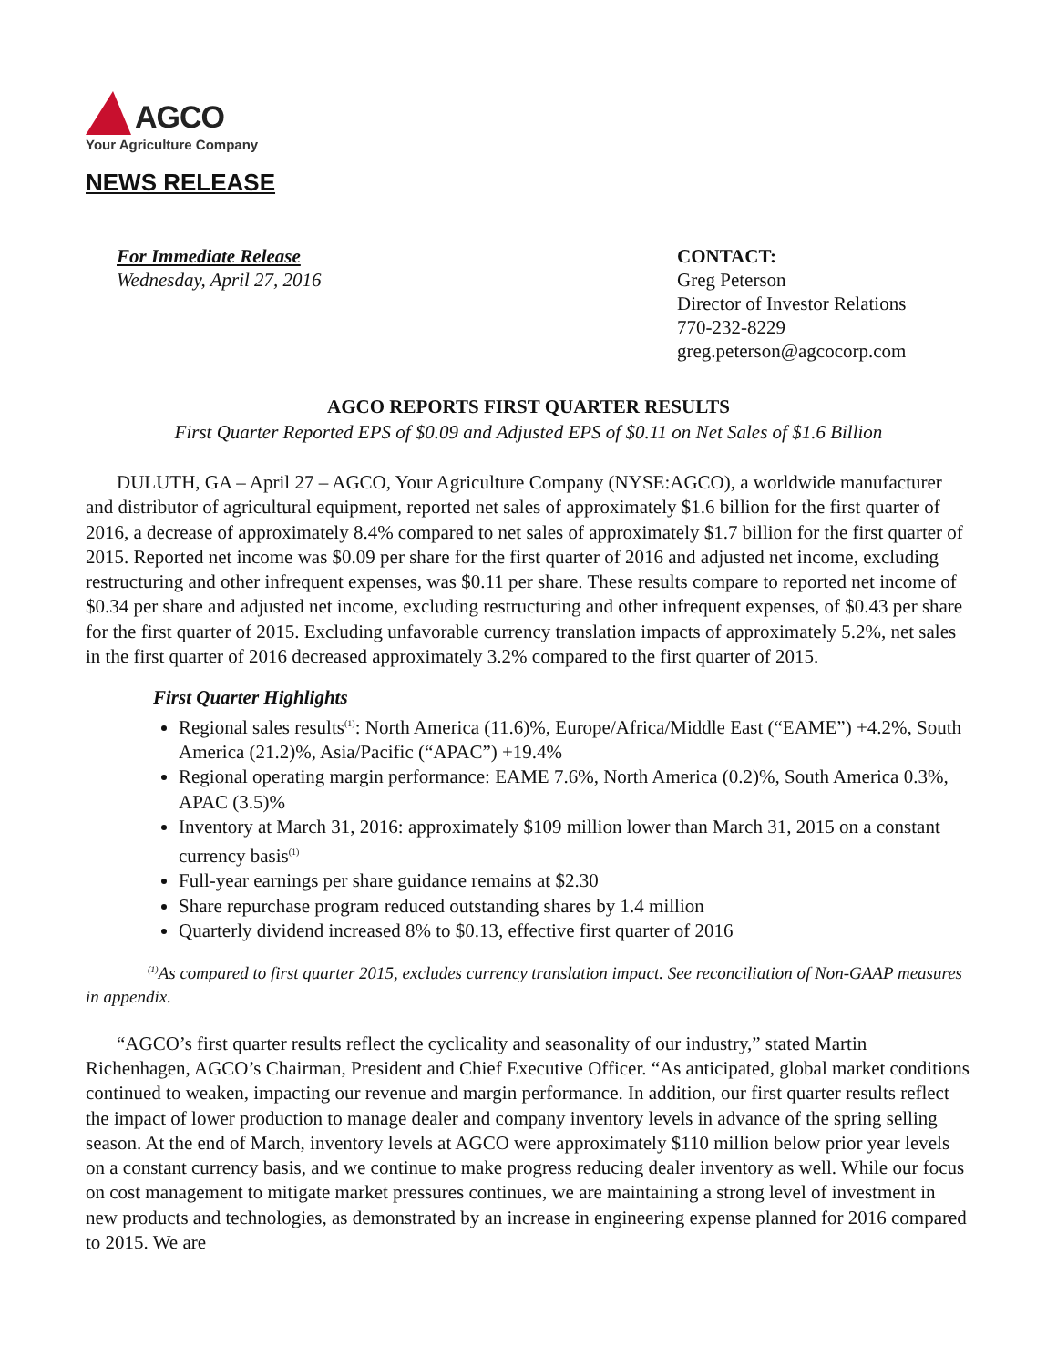AGCO
Your Agriculture Company
NEWS RELEASE
For Immediate Release
Wednesday, April 27, 2016
CONTACT:
Greg Peterson
Director of Investor Relations
770-232-8229
greg.peterson@agcocorp.com
AGCO REPORTS FIRST QUARTER RESULTS
First Quarter Reported EPS of $0.09 and Adjusted EPS of $0.11 on Net Sales of $1.6 Billion
DULUTH, GA – April 27 – AGCO, Your Agriculture Company (NYSE:AGCO), a worldwide manufacturer and distributor of agricultural equipment, reported net sales of approximately $1.6 billion for the first quarter of 2016, a decrease of approximately 8.4% compared to net sales of approximately $1.7 billion for the first quarter of 2015. Reported net income was $0.09 per share for the first quarter of 2016 and adjusted net income, excluding restructuring and other infrequent expenses, was $0.11 per share. These results compare to reported net income of $0.34 per share and adjusted net income, excluding restructuring and other infrequent expenses, of $0.43 per share for the first quarter of 2015. Excluding unfavorable currency translation impacts of approximately 5.2%, net sales in the first quarter of 2016 decreased approximately 3.2% compared to the first quarter of 2015.
First Quarter Highlights
Regional sales results<sup>(1)</sup>: North America (11.6)%, Europe/Africa/Middle East (“EAME”) +4.2%, South America (21.2)%, Asia/Pacific (“APAC”) +19.4%
Regional operating margin performance: EAME 7.6%, North America (0.2)%, South America 0.3%, APAC (3.5)%
Inventory at March 31, 2016: approximately $109 million lower than March 31, 2015 on a constant currency basis<sup>(1)</sup>
Full-year earnings per share guidance remains at $2.30
Share repurchase program reduced outstanding shares by 1.4 million
Quarterly dividend increased 8% to $0.13, effective first quarter of 2016
<sup>(1)</sup> As compared to first quarter 2015, excludes currency translation impact. See reconciliation of Non-GAAP measures in appendix.
“AGCO’s first quarter results reflect the cyclicality and seasonality of our industry,” stated Martin Richenhagen, AGCO’s Chairman, President and Chief Executive Officer. “As anticipated, global market conditions continued to weaken, impacting our revenue and margin performance. In addition, our first quarter results reflect the impact of lower production to manage dealer and company inventory levels in advance of the spring selling season. At the end of March, inventory levels at AGCO were approximately $110 million below prior year levels on a constant currency basis, and we continue to make progress reducing dealer inventory as well. While our focus on cost management to mitigate market pressures continues, we are maintaining a strong level of investment in new products and technologies, as demonstrated by an increase in engineering expense planned for 2016 compared to 2015. We are